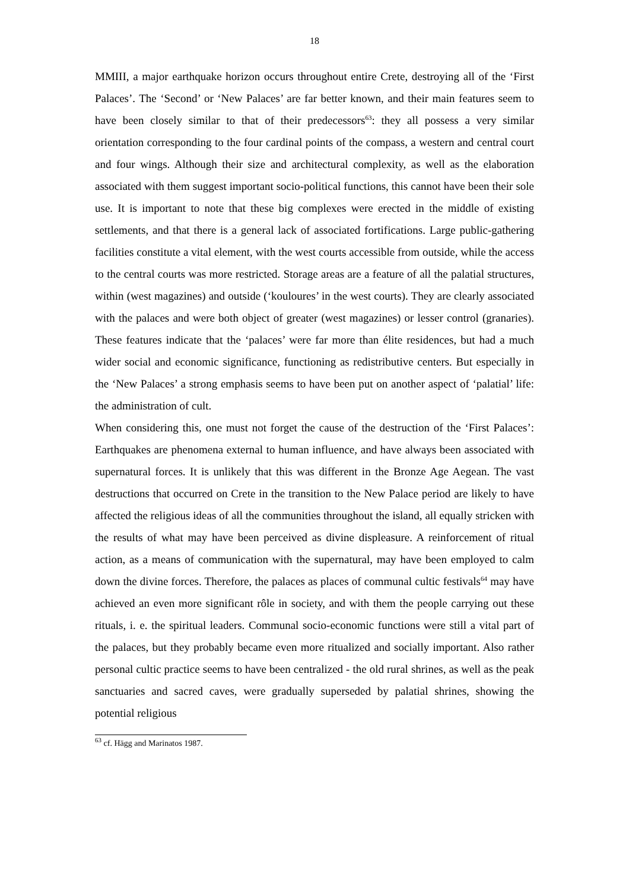18
MMIII, a major earthquake horizon occurs throughout entire Crete, destroying all of the ‘First Palaces’. The ‘Second’ or ‘New Palaces’ are far better known, and their main features seem to have been closely similar to that of their predecessors<sup>63</sup>: they all possess a very similar orientation corresponding to the four cardinal points of the compass, a western and central court and four wings. Although their size and architectural complexity, as well as the elaboration associated with them suggest important socio-political functions, this cannot have been their sole use. It is important to note that these big complexes were erected in the middle of existing settlements, and that there is a general lack of associated fortifications. Large public-gathering facilities constitute a vital element, with the west courts accessible from outside, while the access to the central courts was more restricted. Storage areas are a feature of all the palatial structures, within (west magazines) and outside (‘kouloures’ in the west courts). They are clearly associated with the palaces and were both object of greater (west magazines) or lesser control (granaries). These features indicate that the ‘palaces’ were far more than élite residences, but had a much wider social and economic significance, functioning as redistributive centers. But especially in the ‘New Palaces’ a strong emphasis seems to have been put on another aspect of ‘palatial’ life: the administration of cult.
When considering this, one must not forget the cause of the destruction of the ‘First Palaces’: Earthquakes are phenomena external to human influence, and have always been associated with supernatural forces. It is unlikely that this was different in the Bronze Age Aegean. The vast destructions that occurred on Crete in the transition to the New Palace period are likely to have affected the religious ideas of all the communities throughout the island, all equally stricken with the results of what may have been perceived as divine displeasure. A reinforcement of ritual action, as a means of communication with the supernatural, may have been employed to calm down the divine forces. Therefore, the palaces as places of communal cultic festivals<sup>64</sup> may have achieved an even more significant rôle in society, and with them the people carrying out these rituals, i. e. the spiritual leaders. Communal socio-economic functions were still a vital part of the palaces, but they probably became even more ritualized and socially important. Also rather personal cultic practice seems to have been centralized - the old rural shrines, as well as the peak sanctuaries and sacred caves, were gradually superseded by palatial shrines, showing the potential religious
<sup>63</sup> cf. Hägg and Marinatos 1987.